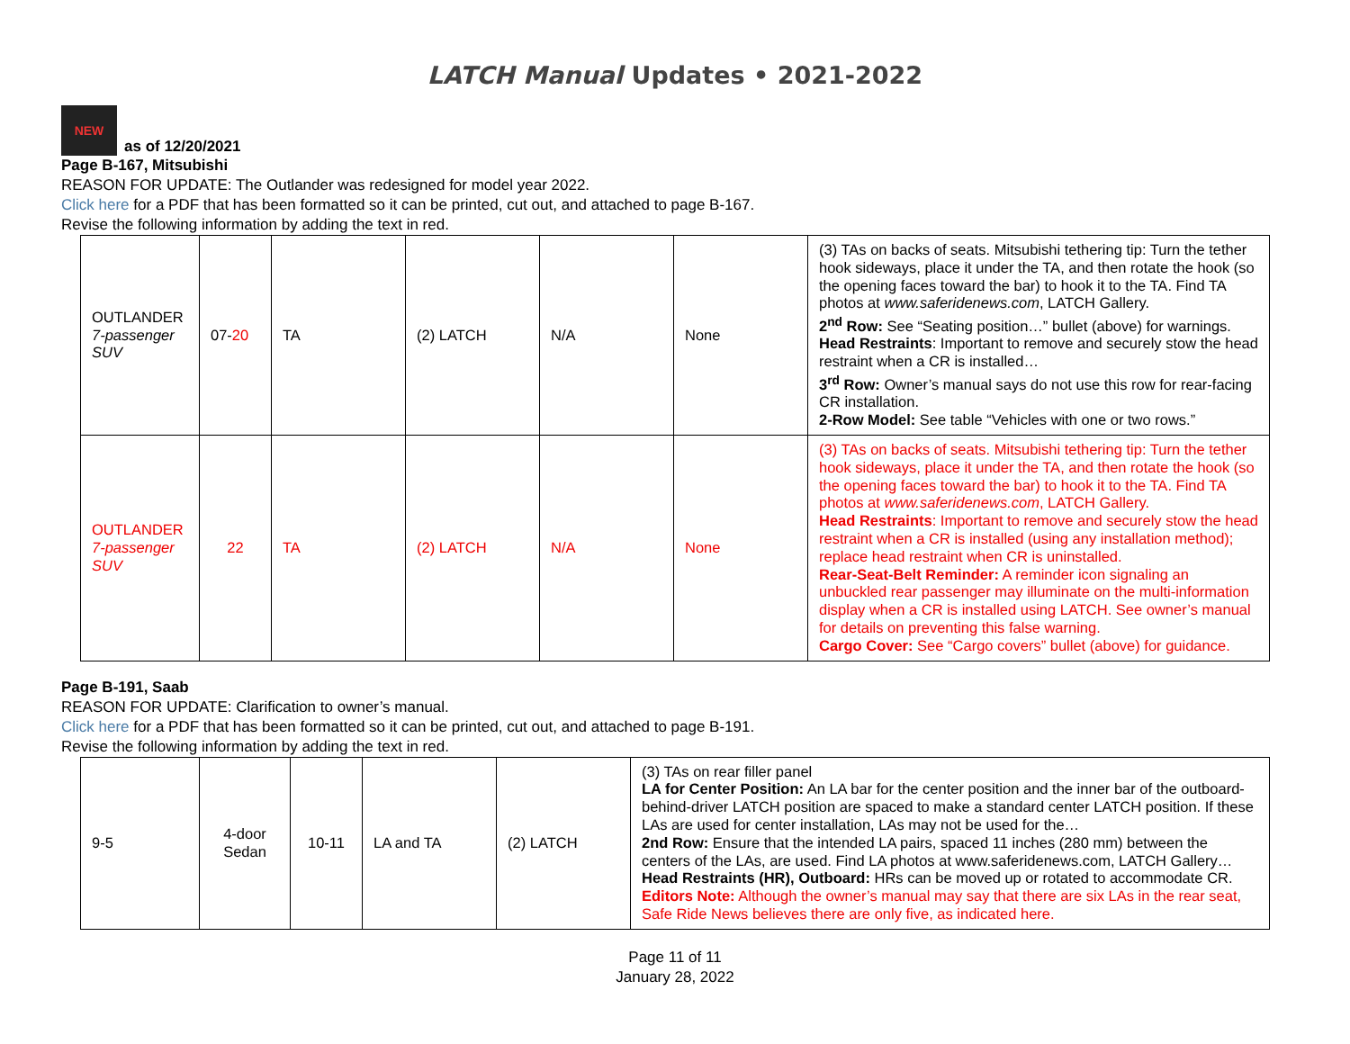LATCH Manual Updates • 2021-2022
NEW
as of 12/20/2021
Page B-167, Mitsubishi
REASON FOR UPDATE: The Outlander was redesigned for model year 2022.
Click here for a PDF that has been formatted so it can be printed, cut out, and attached to page B-167.
Revise the following information by adding the text in red.
| OUTLANDER 7-passenger SUV | 07- 20 | TA | (2) LATCH | N/A | None | (3) TAs on backs of seats. Mitsubishi tethering tip: Turn the tether hook sideways, place it under the TA, and then rotate the hook (so the opening faces toward the bar) to hook it to the TA. Find TA photos at www.saferidenews.com , LATCH Gallery. 2<sup>nd</sup> Row: See “Seating position…” bullet (above) for warnings. Head Restraints : Important to remove and securely stow the head restraint when a CR is installed… 3<sup>rd</sup> Row: Owner’s manual says do not use this row for rear-facing CR installation. 2-Row Model: See table “Vehicles with one or two rows.” |
| OUTLANDER 7-passenger SUV | 22 | TA | (2) LATCH | N/A | None | (3) TAs on backs of seats. Mitsubishi tethering tip: Turn the tether hook sideways, place it under the TA, and then rotate the hook (so the opening faces toward the bar) to hook it to the TA. Find TA photos at www.saferidenews.com , LATCH Gallery. Head Restraints : Important to remove and securely stow the head restraint when a CR is installed (using any installation method); replace head restraint when CR is uninstalled. Rear-Seat-Belt Reminder: A reminder icon signaling an unbuckled rear passenger may illuminate on the multi-information display when a CR is installed using LATCH. See owner’s manual for details on preventing this false warning. Cargo Cover: See “Cargo covers” bullet (above) for guidance. |
Page B-191, Saab
REASON FOR UPDATE: Clarification to owner’s manual.
Click here for a PDF that has been formatted so it can be printed, cut out, and attached to page B-191.
Revise the following information by adding the text in red.
| 9-5 | 4-door Sedan | 10-11 | LA and TA | (2) LATCH | (3) TAs on rear filler panel LA for Center Position: An LA bar for the center position and the inner bar of the outboard-behind-driver LATCH position are spaced to make a standard center LATCH position. If these LAs are used for center installation, LAs may not be used for the… 2nd Row: Ensure that the intended LA pairs, spaced 11 inches (280 mm) between the centers of the LAs, are used. Find LA photos at www.saferidenews.com, LATCH Gallery… Head Restraints (HR), Outboard: HRs can be moved up or rotated to accommodate CR. Editors Note: Although the owner’s manual may say that there are six LAs in the rear seat, Safe Ride News believes there are only five, as indicated here. |
Page 11 of 11
January 28, 2022